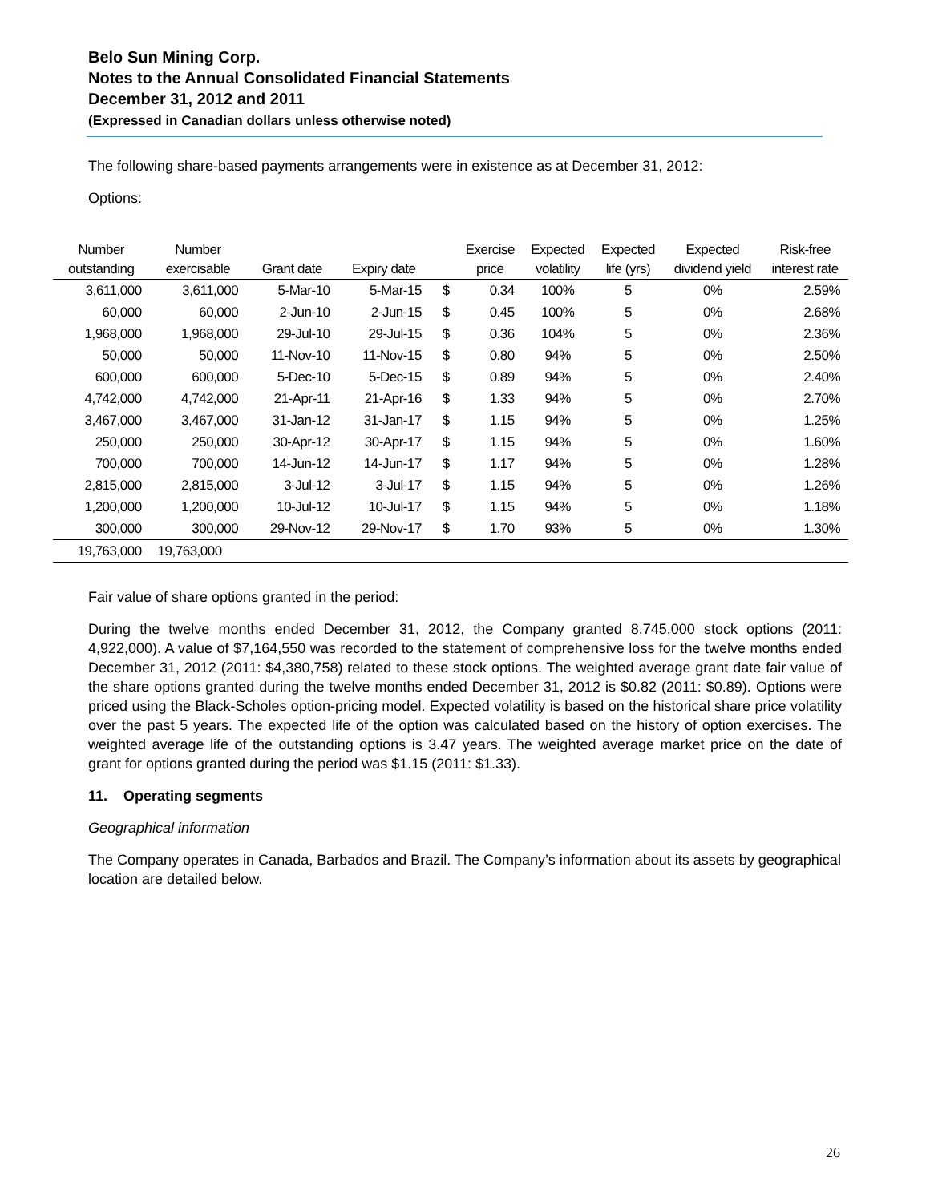Belo Sun Mining Corp.
Notes to the Annual Consolidated Financial Statements
December 31, 2012 and 2011
(Expressed in Canadian dollars unless otherwise noted)
The following share-based payments arrangements were in existence as at December 31, 2012:
Options:
| Number | Number | | | | Exercise | Expected | Expected | Expected | Risk-free |
| --- | --- | --- | --- | --- | --- | --- | --- | --- | --- |
| outstanding | exercisable | Grant date | Expiry date | | price | volatility | life (yrs) | dividend yield | interest rate |
| 3,611,000 | 3,611,000 | 5-Mar-10 | 5-Mar-15 | $ | 0.34 | 100% | 5 | 0% | 2.59% |
| 60,000 | 60,000 | 2-Jun-10 | 2-Jun-15 | $ | 0.45 | 100% | 5 | 0% | 2.68% |
| 1,968,000 | 1,968,000 | 29-Jul-10 | 29-Jul-15 | $ | 0.36 | 104% | 5 | 0% | 2.36% |
| 50,000 | 50,000 | 11-Nov-10 | 11-Nov-15 | $ | 0.80 | 94% | 5 | 0% | 2.50% |
| 600,000 | 600,000 | 5-Dec-10 | 5-Dec-15 | $ | 0.89 | 94% | 5 | 0% | 2.40% |
| 4,742,000 | 4,742,000 | 21-Apr-11 | 21-Apr-16 | $ | 1.33 | 94% | 5 | 0% | 2.70% |
| 3,467,000 | 3,467,000 | 31-Jan-12 | 31-Jan-17 | $ | 1.15 | 94% | 5 | 0% | 1.25% |
| 250,000 | 250,000 | 30-Apr-12 | 30-Apr-17 | $ | 1.15 | 94% | 5 | 0% | 1.60% |
| 700,000 | 700,000 | 14-Jun-12 | 14-Jun-17 | $ | 1.17 | 94% | 5 | 0% | 1.28% |
| 2,815,000 | 2,815,000 | 3-Jul-12 | 3-Jul-17 | $ | 1.15 | 94% | 5 | 0% | 1.26% |
| 1,200,000 | 1,200,000 | 10-Jul-12 | 10-Jul-17 | $ | 1.15 | 94% | 5 | 0% | 1.18% |
| 300,000 | 300,000 | 29-Nov-12 | 29-Nov-17 | $ | 1.70 | 93% | 5 | 0% | 1.30% |
| 19,763,000 | 19,763,000 | | | | | | | | |
Fair value of share options granted in the period:
During the twelve months ended December 31, 2012, the Company granted 8,745,000 stock options (2011: 4,922,000). A value of $7,164,550 was recorded to the statement of comprehensive loss for the twelve months ended December 31, 2012 (2011: $4,380,758) related to these stock options. The weighted average grant date fair value of the share options granted during the twelve months ended December 31, 2012 is $0.82 (2011: $0.89). Options were priced using the Black-Scholes option-pricing model. Expected volatility is based on the historical share price volatility over the past 5 years. The expected life of the option was calculated based on the history of option exercises. The weighted average life of the outstanding options is 3.47 years. The weighted average market price on the date of grant for options granted during the period was $1.15 (2011: $1.33).
11. Operating segments
Geographical information
The Company operates in Canada, Barbados and Brazil. The Company’s information about its assets by geographical location are detailed below.
26